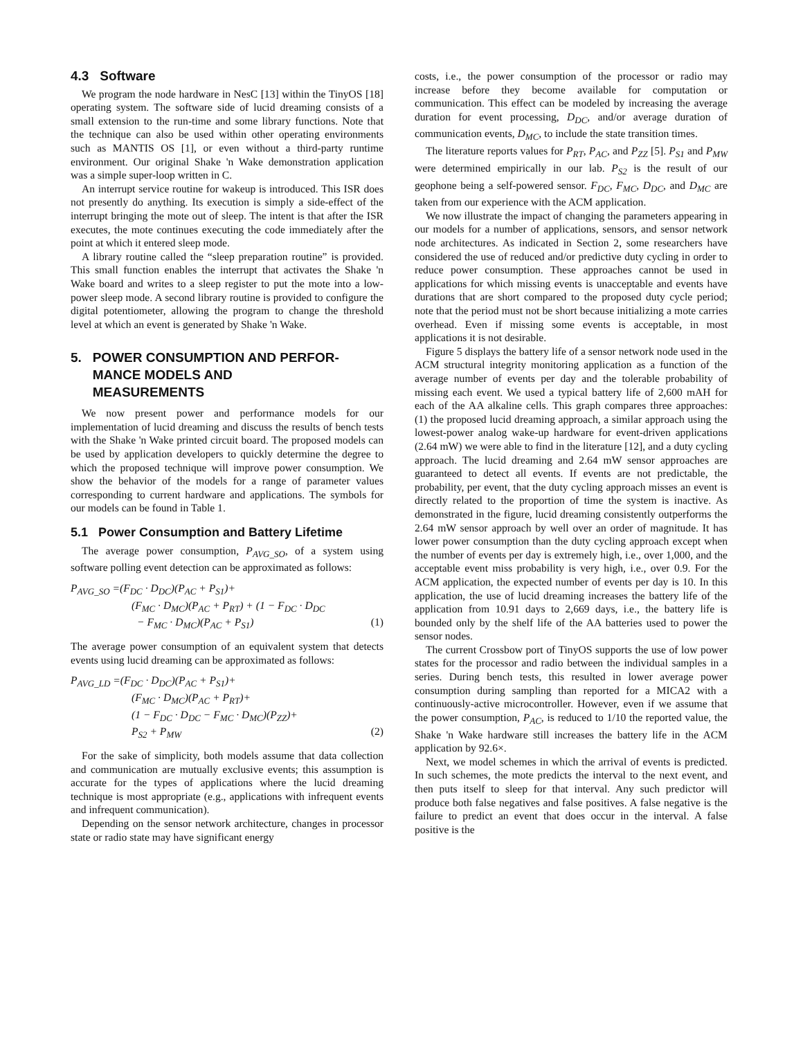4.3 Software
We program the node hardware in NesC [13] within the TinyOS [18] operating system. The software side of lucid dreaming consists of a small extension to the run-time and some library functions. Note that the technique can also be used within other operating environments such as MANTIS OS [1], or even without a third-party runtime environment. Our original Shake 'n Wake demonstration application was a simple super-loop written in C.
An interrupt service routine for wakeup is introduced. This ISR does not presently do anything. Its execution is simply a side-effect of the interrupt bringing the mote out of sleep. The intent is that after the ISR executes, the mote continues executing the code immediately after the point at which it entered sleep mode.
A library routine called the “sleep preparation routine” is provided. This small function enables the interrupt that activates the Shake 'n Wake board and writes to a sleep register to put the mote into a low-power sleep mode. A second library routine is provided to configure the digital potentiometer, allowing the program to change the threshold level at which an event is generated by Shake 'n Wake.
5. POWER CONSUMPTION AND PERFOR-
MANCE MODELS AND
MEASUREMENTS
We now present power and performance models for our implementation of lucid dreaming and discuss the results of bench tests with the Shake 'n Wake printed circuit board. The proposed models can be used by application developers to quickly determine the degree to which the proposed technique will improve power consumption. We show the behavior of the models for a range of parameter values corresponding to current hardware and applications. The symbols for our models can be found in Table 1.
5.1 Power Consumption and Battery Lifetime
The average power consumption, P<sub>AVG_SO</sub>, of a system using software polling event detection can be approximated as follows:
P<sub>AVG_SO</sub> =(F<sub>DC</sub> · D<sub>DC</sub>)(P<sub>AC</sub> + P<sub>S1</sub>)+
(F<sub>MC</sub> · D<sub>MC</sub>)(P<sub>AC</sub> + P<sub>RT</sub>) + (1 − F<sub>DC</sub> · D<sub>DC</sub>
− F<sub>MC</sub> · D<sub>MC</sub>)(P<sub>AC</sub> + P<sub>S1</sub>) (1)
The average power consumption of an equivalent system that detects events using lucid dreaming can be approximated as follows:
P<sub>AVG_LD</sub> =(F<sub>DC</sub> · D<sub>DC</sub>)(P<sub>AC</sub> + P<sub>S1</sub>)+
(F<sub>MC</sub> · D<sub>MC</sub>)(P<sub>AC</sub> + P<sub>RT</sub>)+
(1 − F<sub>DC</sub> · D<sub>DC</sub> − F<sub>MC</sub> · D<sub>MC</sub>)(P<sub>ZZ</sub>)+
P<sub>S2</sub> + P<sub>MW</sub> (2)
For the sake of simplicity, both models assume that data collection and communication are mutually exclusive events; this assumption is accurate for the types of applications where the lucid dreaming technique is most appropriate (e.g., applications with infrequent events and infrequent communication).
Depending on the sensor network architecture, changes in processor state or radio state may have significant energy
costs, i.e., the power consumption of the processor or radio may increase before they become available for computation or communication. This effect can be modeled by increasing the average duration for event processing, D<sub>DC</sub>, and/or average duration of communication events, D<sub>MC</sub>, to include the state transition times.
The literature reports values for P<sub>RT</sub>, P<sub>AC</sub>, and P<sub>ZZ</sub> [5]. P<sub>S1</sub> and P<sub>MW</sub> were determined empirically in our lab. P<sub>S2</sub> is the result of our geophone being a self-powered sensor. F<sub>DC</sub>, F<sub>MC</sub>, D<sub>DC</sub>, and D<sub>MC</sub> are taken from our experience with the ACM application.
We now illustrate the impact of changing the parameters appearing in our models for a number of applications, sensors, and sensor network node architectures. As indicated in Section 2, some researchers have considered the use of reduced and/or predictive duty cycling in order to reduce power consumption. These approaches cannot be used in applications for which missing events is unacceptable and events have durations that are short compared to the proposed duty cycle period; note that the period must not be short because initializing a mote carries overhead. Even if missing some events is acceptable, in most applications it is not desirable.
Figure 5 displays the battery life of a sensor network node used in the ACM structural integrity monitoring application as a function of the average number of events per day and the tolerable probability of missing each event. We used a typical battery life of 2,600 mAH for each of the AA alkaline cells. This graph compares three approaches: (1) the proposed lucid dreaming approach, a similar approach using the lowest-power analog wake-up hardware for event-driven applications (2.64 mW) we were able to find in the literature [12], and a duty cycling approach. The lucid dreaming and 2.64 mW sensor approaches are guaranteed to detect all events. If events are not predictable, the probability, per event, that the duty cycling approach misses an event is directly related to the proportion of time the system is inactive. As demonstrated in the figure, lucid dreaming consistently outperforms the 2.64 mW sensor approach by well over an order of magnitude. It has lower power consumption than the duty cycling approach except when the number of events per day is extremely high, i.e., over 1,000, and the acceptable event miss probability is very high, i.e., over 0.9. For the ACM application, the expected number of events per day is 10. In this application, the use of lucid dreaming increases the battery life of the application from 10.91 days to 2,669 days, i.e., the battery life is bounded only by the shelf life of the AA batteries used to power the sensor nodes.
The current Crossbow port of TinyOS supports the use of low power states for the processor and radio between the individual samples in a series. During bench tests, this resulted in lower average power consumption during sampling than reported for a MICA2 with a continuously-active microcontroller. However, even if we assume that the power consumption, P<sub>AC</sub>, is reduced to 1/10 the reported value, the Shake 'n Wake hardware still increases the battery life in the ACM application by 92.6×.
Next, we model schemes in which the arrival of events is predicted. In such schemes, the mote predicts the interval to the next event, and then puts itself to sleep for that interval. Any such predictor will produce both false negatives and false positives. A false negative is the failure to predict an event that does occur in the interval. A false positive is the